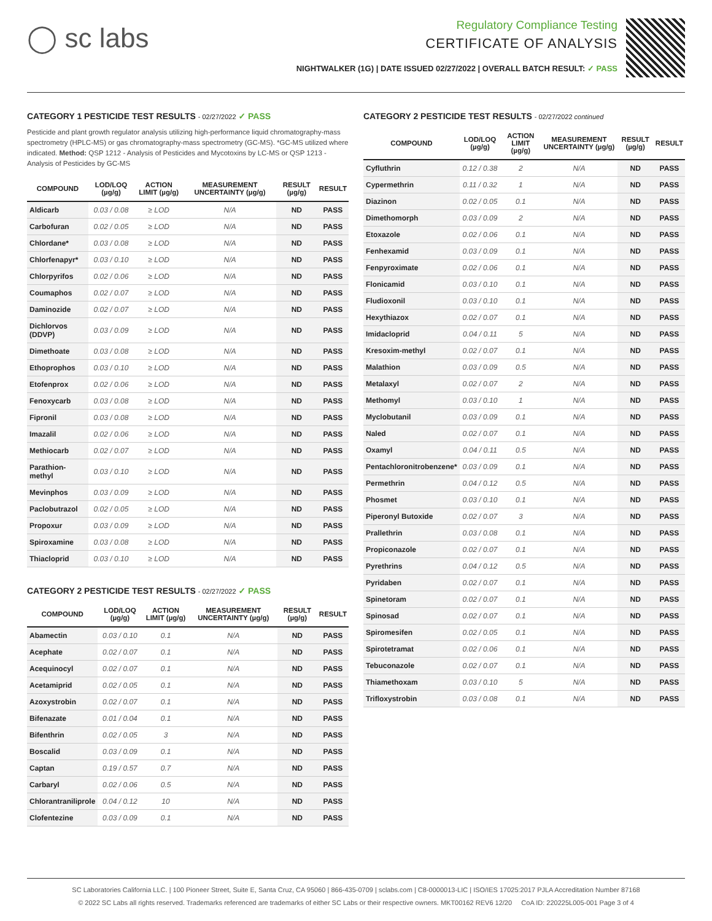◯ sc labs
Regulatory Compliance Testing
CERTIFICATE OF ANALYSIS
NIGHTWALKER (1G) | DATE ISSUED 02/27/2022 | OVERALL BATCH RESULT: ✓ PASS
CATEGORY 1 PESTICIDE TEST RESULTS - 02/27/2022 ✓ PASS
Pesticide and plant growth regulator analysis utilizing high-performance liquid chromatography-mass spectrometry (HPLC-MS) or gas chromatography-mass spectrometry (GC-MS). *GC-MS utilized where indicated. Method: QSP 1212 - Analysis of Pesticides and Mycotoxins by LC-MS or QSP 1213 - Analysis of Pesticides by GC-MS
| COMPOUND | LOD/LOQ (µg/g) | ACTION LIMIT (µg/g) | MEASUREMENT UNCERTAINTY (µg/g) | RESULT (µg/g) | RESULT |
| --- | --- | --- | --- | --- | --- |
| Aldicarb | 0.03 / 0.08 | ≥ LOD | N/A | ND | PASS |
| Carbofuran | 0.02 / 0.05 | ≥ LOD | N/A | ND | PASS |
| Chlordane* | 0.03 / 0.08 | ≥ LOD | N/A | ND | PASS |
| Chlorfenapyr* | 0.03 / 0.10 | ≥ LOD | N/A | ND | PASS |
| Chlorpyrifos | 0.02 / 0.06 | ≥ LOD | N/A | ND | PASS |
| Coumaphos | 0.02 / 0.07 | ≥ LOD | N/A | ND | PASS |
| Daminozide | 0.02 / 0.07 | ≥ LOD | N/A | ND | PASS |
| Dichlorvos (DDVP) | 0.03 / 0.09 | ≥ LOD | N/A | ND | PASS |
| Dimethoate | 0.03 / 0.08 | ≥ LOD | N/A | ND | PASS |
| Ethoprophos | 0.03 / 0.10 | ≥ LOD | N/A | ND | PASS |
| Etofenprox | 0.02 / 0.06 | ≥ LOD | N/A | ND | PASS |
| Fenoxycarb | 0.03 / 0.08 | ≥ LOD | N/A | ND | PASS |
| Fipronil | 0.03 / 0.08 | ≥ LOD | N/A | ND | PASS |
| Imazalil | 0.02 / 0.06 | ≥ LOD | N/A | ND | PASS |
| Methiocarb | 0.02 / 0.07 | ≥ LOD | N/A | ND | PASS |
| Parathion-methyl | 0.03 / 0.10 | ≥ LOD | N/A | ND | PASS |
| Mevinphos | 0.03 / 0.09 | ≥ LOD | N/A | ND | PASS |
| Paclobutrazol | 0.02 / 0.05 | ≥ LOD | N/A | ND | PASS |
| Propoxur | 0.03 / 0.09 | ≥ LOD | N/A | ND | PASS |
| Spiroxamine | 0.03 / 0.08 | ≥ LOD | N/A | ND | PASS |
| Thiacloprid | 0.03 / 0.10 | ≥ LOD | N/A | ND | PASS |
CATEGORY 2 PESTICIDE TEST RESULTS - 02/27/2022 ✓ PASS
| COMPOUND | LOD/LOQ (µg/g) | ACTION LIMIT (µg/g) | MEASUREMENT UNCERTAINTY (µg/g) | RESULT (µg/g) | RESULT |
| --- | --- | --- | --- | --- | --- |
| Abamectin | 0.03 / 0.10 | 0.1 | N/A | ND | PASS |
| Acephate | 0.02 / 0.07 | 0.1 | N/A | ND | PASS |
| Acequinocyl | 0.02 / 0.07 | 0.1 | N/A | ND | PASS |
| Acetamiprid | 0.02 / 0.05 | 0.1 | N/A | ND | PASS |
| Azoxystrobin | 0.02 / 0.07 | 0.1 | N/A | ND | PASS |
| Bifenazate | 0.01 / 0.04 | 0.1 | N/A | ND | PASS |
| Bifenthrin | 0.02 / 0.05 | 3 | N/A | ND | PASS |
| Boscalid | 0.03 / 0.09 | 0.1 | N/A | ND | PASS |
| Captan | 0.19 / 0.57 | 0.7 | N/A | ND | PASS |
| Carbaryl | 0.02 / 0.06 | 0.5 | N/A | ND | PASS |
| Chlorantraniliprole | 0.04 / 0.12 | 10 | N/A | ND | PASS |
| Clofentezine | 0.03 / 0.09 | 0.1 | N/A | ND | PASS |
CATEGORY 2 PESTICIDE TEST RESULTS - 02/27/2022 continued
| COMPOUND | LOD/LOQ (µg/g) | ACTION LIMIT (µg/g) | MEASUREMENT UNCERTAINTY (µg/g) | RESULT (µg/g) | RESULT |
| --- | --- | --- | --- | --- | --- |
| Cyfluthrin | 0.12 / 0.38 | 2 | N/A | ND | PASS |
| Cypermethrin | 0.11 / 0.32 | 1 | N/A | ND | PASS |
| Diazinon | 0.02 / 0.05 | 0.1 | N/A | ND | PASS |
| Dimethomorph | 0.03 / 0.09 | 2 | N/A | ND | PASS |
| Etoxazole | 0.02 / 0.06 | 0.1 | N/A | ND | PASS |
| Fenhexamid | 0.03 / 0.09 | 0.1 | N/A | ND | PASS |
| Fenpyroximate | 0.02 / 0.06 | 0.1 | N/A | ND | PASS |
| Flonicamid | 0.03 / 0.10 | 0.1 | N/A | ND | PASS |
| Fludioxonil | 0.03 / 0.10 | 0.1 | N/A | ND | PASS |
| Hexythiazox | 0.02 / 0.07 | 0.1 | N/A | ND | PASS |
| Imidacloprid | 0.04 / 0.11 | 5 | N/A | ND | PASS |
| Kresoxim-methyl | 0.02 / 0.07 | 0.1 | N/A | ND | PASS |
| Malathion | 0.03 / 0.09 | 0.5 | N/A | ND | PASS |
| Metalaxyl | 0.02 / 0.07 | 2 | N/A | ND | PASS |
| Methomyl | 0.03 / 0.10 | 1 | N/A | ND | PASS |
| Myclobutanil | 0.03 / 0.09 | 0.1 | N/A | ND | PASS |
| Naled | 0.02 / 0.07 | 0.1 | N/A | ND | PASS |
| Oxamyl | 0.04 / 0.11 | 0.5 | N/A | ND | PASS |
| Pentachloronitrobenzene* | 0.03 / 0.09 | 0.1 | N/A | ND | PASS |
| Permethrin | 0.04 / 0.12 | 0.5 | N/A | ND | PASS |
| Phosmet | 0.03 / 0.10 | 0.1 | N/A | ND | PASS |
| Piperonyl Butoxide | 0.02 / 0.07 | 3 | N/A | ND | PASS |
| Prallethrin | 0.03 / 0.08 | 0.1 | N/A | ND | PASS |
| Propiconazole | 0.02 / 0.07 | 0.1 | N/A | ND | PASS |
| Pyrethrins | 0.04 / 0.12 | 0.5 | N/A | ND | PASS |
| Pyridaben | 0.02 / 0.07 | 0.1 | N/A | ND | PASS |
| Spinetoram | 0.02 / 0.07 | 0.1 | N/A | ND | PASS |
| Spinosad | 0.02 / 0.07 | 0.1 | N/A | ND | PASS |
| Spiromesifen | 0.02 / 0.05 | 0.1 | N/A | ND | PASS |
| Spirotetramat | 0.02 / 0.06 | 0.1 | N/A | ND | PASS |
| Tebuconazole | 0.02 / 0.07 | 0.1 | N/A | ND | PASS |
| Thiamethoxam | 0.03 / 0.10 | 5 | N/A | ND | PASS |
| Trifloxystrobin | 0.03 / 0.08 | 0.1 | N/A | ND | PASS |
SC Laboratories California LLC. | 100 Pioneer Street, Suite E, Santa Cruz, CA 95060 | 866-435-0709 | sclabs.com | C8-0000013-LIC | ISO/IES 17025:2017 PJLA Accreditation Number 87168
© 2022 SC Labs all rights reserved. Trademarks referenced are trademarks of either SC Labs or their respective owners. MKT00162 REV6 12/20 CoA ID: 220225L005-001 Page 3 of 4